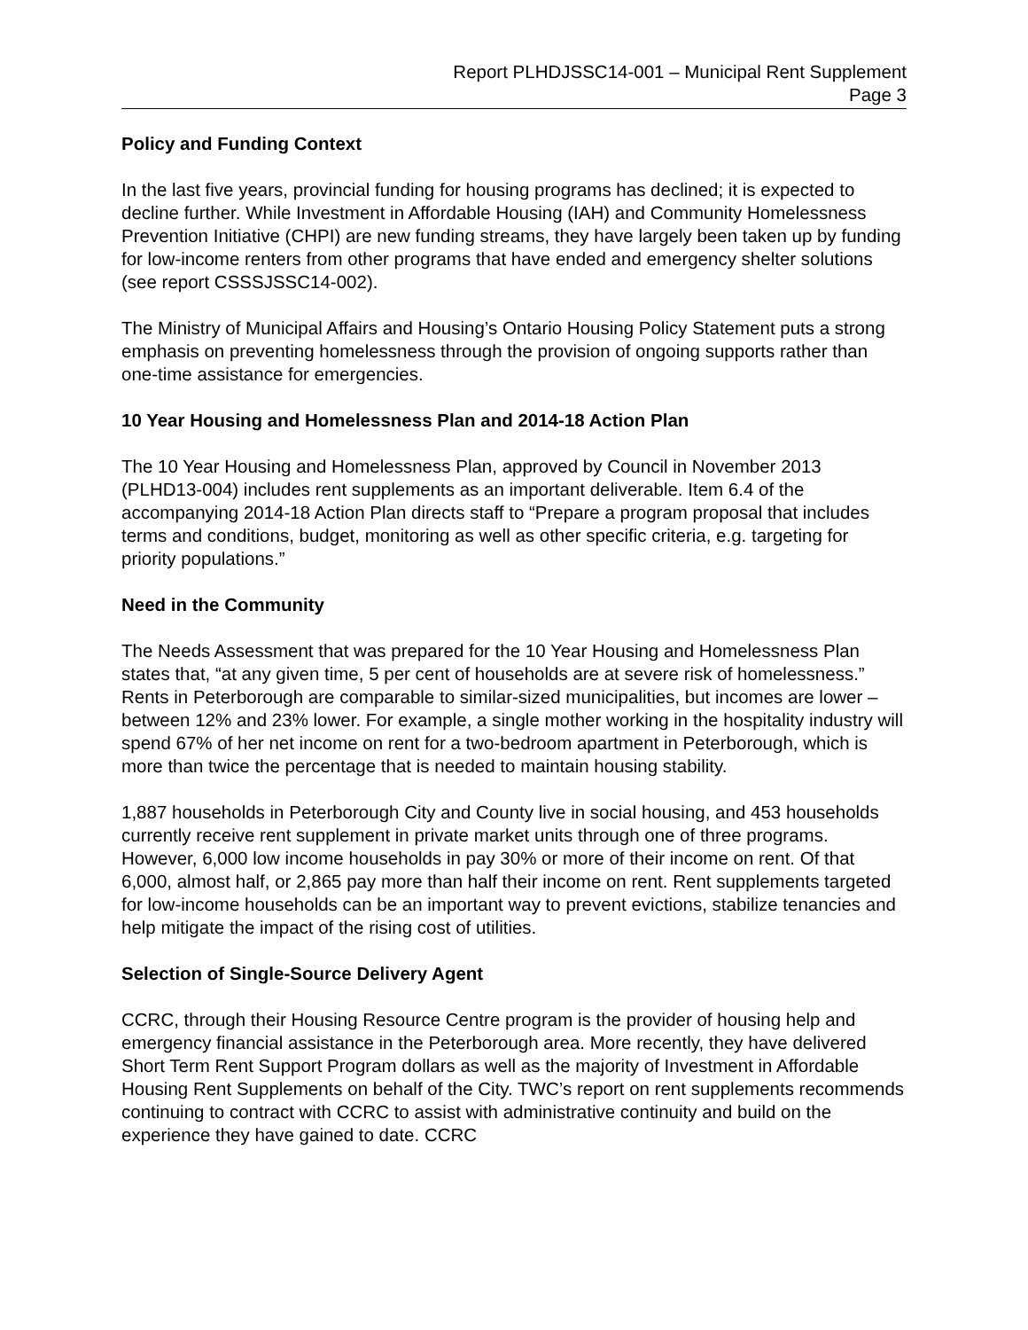Report PLHDJSSC14-001 – Municipal Rent Supplement
Page 3
Policy and Funding Context
In the last five years, provincial funding for housing programs has declined; it is expected to decline further. While Investment in Affordable Housing (IAH) and Community Homelessness Prevention Initiative (CHPI) are new funding streams, they have largely been taken up by funding for low-income renters from other programs that have ended and emergency shelter solutions (see report CSSSJSSC14-002).
The Ministry of Municipal Affairs and Housing’s Ontario Housing Policy Statement puts a strong emphasis on preventing homelessness through the provision of ongoing supports rather than one-time assistance for emergencies.
10 Year Housing and Homelessness Plan and 2014-18 Action Plan
The 10 Year Housing and Homelessness Plan, approved by Council in November 2013 (PLHD13-004) includes rent supplements as an important deliverable. Item 6.4 of the accompanying 2014-18 Action Plan directs staff to “Prepare a program proposal that includes terms and conditions, budget, monitoring as well as other specific criteria, e.g. targeting for priority populations.”
Need in the Community
The Needs Assessment that was prepared for the 10 Year Housing and Homelessness Plan states that, “at any given time, 5 per cent of households are at severe risk of homelessness.” Rents in Peterborough are comparable to similar-sized municipalities, but incomes are lower – between 12% and 23% lower. For example, a single mother working in the hospitality industry will spend 67% of her net income on rent for a two-bedroom apartment in Peterborough, which is more than twice the percentage that is needed to maintain housing stability.
1,887 households in Peterborough City and County live in social housing, and 453 households currently receive rent supplement in private market units through one of three programs. However, 6,000 low income households in pay 30% or more of their income on rent. Of that 6,000, almost half, or 2,865 pay more than half their income on rent. Rent supplements targeted for low-income households can be an important way to prevent evictions, stabilize tenancies and help mitigate the impact of the rising cost of utilities.
Selection of Single-Source Delivery Agent
CCRC, through their Housing Resource Centre program is the provider of housing help and emergency financial assistance in the Peterborough area. More recently, they have delivered Short Term Rent Support Program dollars as well as the majority of Investment in Affordable Housing Rent Supplements on behalf of the City. TWC’s report on rent supplements recommends continuing to contract with CCRC to assist with administrative continuity and build on the experience they have gained to date. CCRC